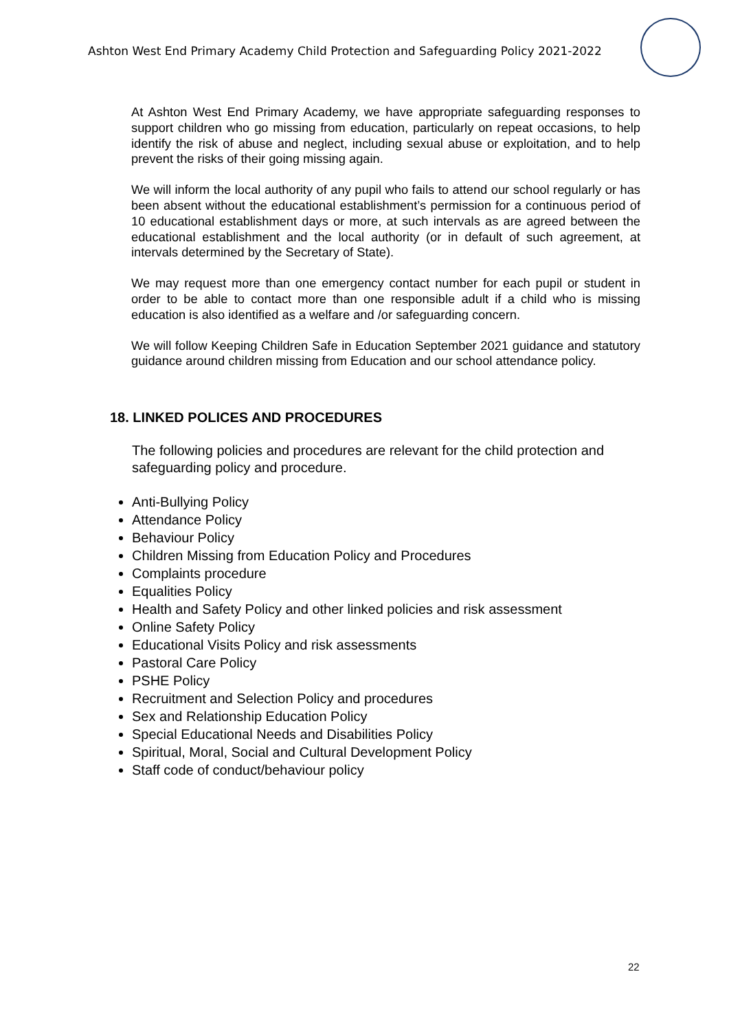Ashton West End Primary Academy Child Protection and Safeguarding Policy 2021-2022
At Ashton West End Primary Academy, we have appropriate safeguarding responses to support children who go missing from education, particularly on repeat occasions, to help identify the risk of abuse and neglect, including sexual abuse or exploitation, and to help prevent the risks of their going missing again.
We will inform the local authority of any pupil who fails to attend our school regularly or has been absent without the educational establishment’s permission for a continuous period of 10 educational establishment days or more, at such intervals as are agreed between the educational establishment and the local authority (or in default of such agreement, at intervals determined by the Secretary of State).
We may request more than one emergency contact number for each pupil or student in order to be able to contact more than one responsible adult if a child who is missing education is also identified as a welfare and /or safeguarding concern.
We will follow Keeping Children Safe in Education September 2021 guidance and statutory guidance around children missing from Education and our school attendance policy.
18. LINKED POLICES AND PROCEDURES
The following policies and procedures are relevant for the child protection and safeguarding policy and procedure.
Anti-Bullying Policy
Attendance Policy
Behaviour Policy
Children Missing from Education Policy and Procedures
Complaints procedure
Equalities Policy
Health and Safety Policy and other linked policies and risk assessment
Online Safety Policy
Educational Visits Policy and risk assessments
Pastoral Care Policy
PSHE Policy
Recruitment and Selection Policy and procedures
Sex and Relationship Education Policy
Special Educational Needs and Disabilities Policy
Spiritual, Moral, Social and Cultural Development Policy
Staff code of conduct/behaviour policy
22